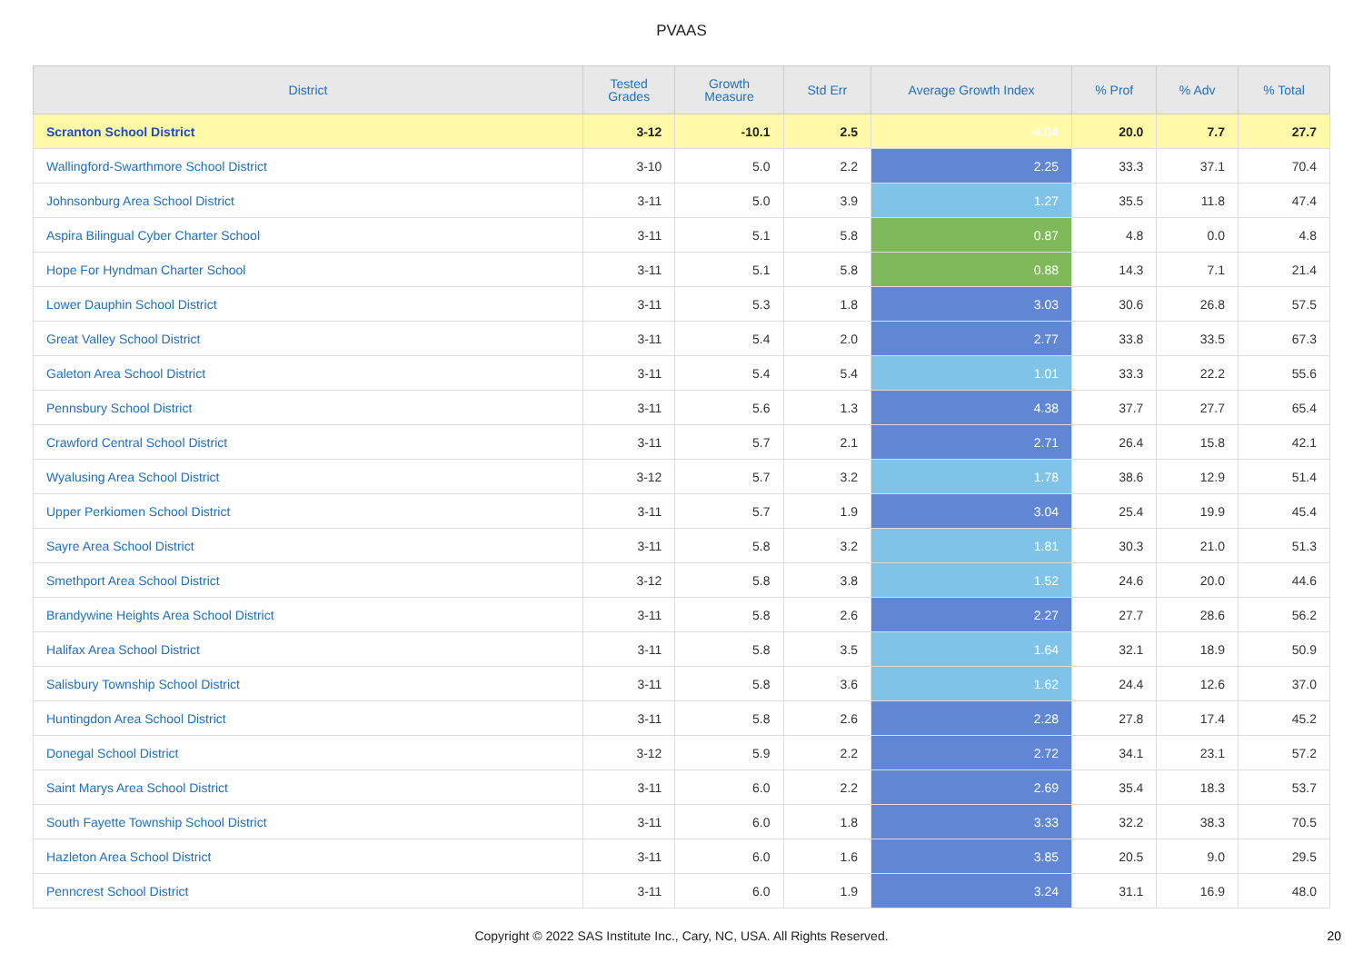PVAAS
| District | Tested Grades | Growth Measure | Std Err | Average Growth Index | % Prof | % Adv | % Total |
| --- | --- | --- | --- | --- | --- | --- | --- |
| Scranton School District | 3-12 | -10.1 | 2.5 | -4.04 | 20.0 | 7.7 | 27.7 |
| Wallingford-Swarthmore School District | 3-10 | 5.0 | 2.2 | 2.25 | 33.3 | 37.1 | 70.4 |
| Johnsonburg Area School District | 3-11 | 5.0 | 3.9 | 1.27 | 35.5 | 11.8 | 47.4 |
| Aspira Bilingual Cyber Charter School | 3-11 | 5.1 | 5.8 | 0.87 | 4.8 | 0.0 | 4.8 |
| Hope For Hyndman Charter School | 3-11 | 5.1 | 5.8 | 0.88 | 14.3 | 7.1 | 21.4 |
| Lower Dauphin School District | 3-11 | 5.3 | 1.8 | 3.03 | 30.6 | 26.8 | 57.5 |
| Great Valley School District | 3-11 | 5.4 | 2.0 | 2.77 | 33.8 | 33.5 | 67.3 |
| Galeton Area School District | 3-11 | 5.4 | 5.4 | 1.01 | 33.3 | 22.2 | 55.6 |
| Pennsbury School District | 3-11 | 5.6 | 1.3 | 4.38 | 37.7 | 27.7 | 65.4 |
| Crawford Central School District | 3-11 | 5.7 | 2.1 | 2.71 | 26.4 | 15.8 | 42.1 |
| Wyalusing Area School District | 3-12 | 5.7 | 3.2 | 1.78 | 38.6 | 12.9 | 51.4 |
| Upper Perkiomen School District | 3-11 | 5.7 | 1.9 | 3.04 | 25.4 | 19.9 | 45.4 |
| Sayre Area School District | 3-11 | 5.8 | 3.2 | 1.81 | 30.3 | 21.0 | 51.3 |
| Smethport Area School District | 3-12 | 5.8 | 3.8 | 1.52 | 24.6 | 20.0 | 44.6 |
| Brandywine Heights Area School District | 3-11 | 5.8 | 2.6 | 2.27 | 27.7 | 28.6 | 56.2 |
| Halifax Area School District | 3-11 | 5.8 | 3.5 | 1.64 | 32.1 | 18.9 | 50.9 |
| Salisbury Township School District | 3-11 | 5.8 | 3.6 | 1.62 | 24.4 | 12.6 | 37.0 |
| Huntingdon Area School District | 3-11 | 5.8 | 2.6 | 2.28 | 27.8 | 17.4 | 45.2 |
| Donegal School District | 3-12 | 5.9 | 2.2 | 2.72 | 34.1 | 23.1 | 57.2 |
| Saint Marys Area School District | 3-11 | 6.0 | 2.2 | 2.69 | 35.4 | 18.3 | 53.7 |
| South Fayette Township School District | 3-11 | 6.0 | 1.8 | 3.33 | 32.2 | 38.3 | 70.5 |
| Hazleton Area School District | 3-11 | 6.0 | 1.6 | 3.85 | 20.5 | 9.0 | 29.5 |
| Penncrest School District | 3-11 | 6.0 | 1.9 | 3.24 | 31.1 | 16.9 | 48.0 |
Copyright © 2022 SAS Institute Inc., Cary, NC, USA. All Rights Reserved. 20